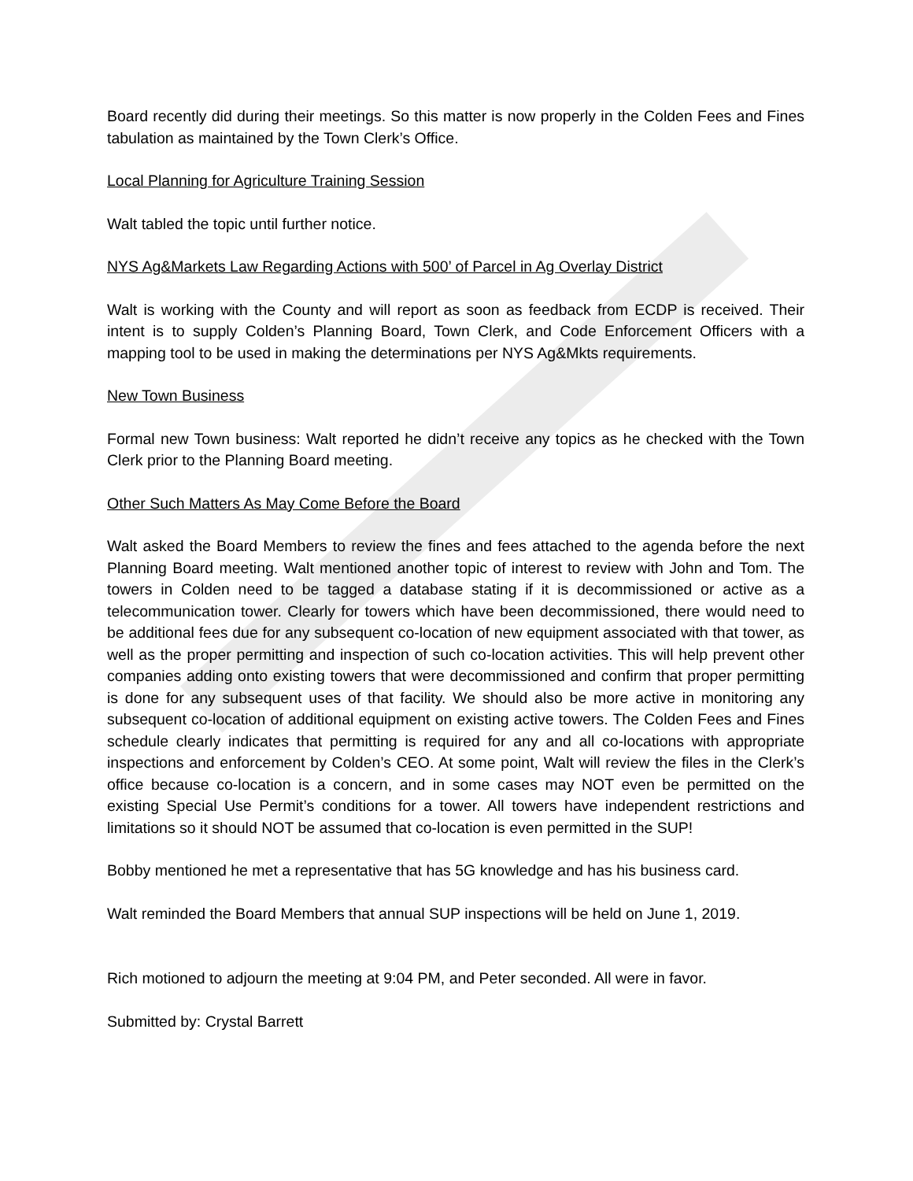Board recently did during their meetings. So this matter is now properly in the Colden Fees and Fines tabulation as maintained by the Town Clerk’s Office.
Local Planning for Agriculture Training Session
Walt tabled the topic until further notice.
NYS Ag&Markets Law Regarding Actions with 500’ of Parcel in Ag Overlay District
Walt is working with the County and will report as soon as feedback from ECDP is received. Their intent is to supply Colden’s Planning Board, Town Clerk, and Code Enforcement Officers with a mapping tool to be used in making the determinations per NYS Ag&Mkts requirements.
New Town Business
Formal new Town business: Walt reported he didn’t receive any topics as he checked with the Town Clerk prior to the Planning Board meeting.
Other Such Matters As May Come Before the Board
Walt asked the Board Members to review the fines and fees attached to the agenda before the next Planning Board meeting. Walt mentioned another topic of interest to review with John and Tom. The towers in Colden need to be tagged a database stating if it is decommissioned or active as a telecommunication tower. Clearly for towers which have been decommissioned, there would need to be additional fees due for any subsequent co-location of new equipment associated with that tower, as well as the proper permitting and inspection of such co-location activities. This will help prevent other companies adding onto existing towers that were decommissioned and confirm that proper permitting is done for any subsequent uses of that facility. We should also be more active in monitoring any subsequent co-location of additional equipment on existing active towers. The Colden Fees and Fines schedule clearly indicates that permitting is required for any and all co-locations with appropriate inspections and enforcement by Colden’s CEO. At some point, Walt will review the files in the Clerk’s office because co-location is a concern, and in some cases may NOT even be permitted on the existing Special Use Permit’s conditions for a tower. All towers have independent restrictions and limitations so it should NOT be assumed that co-location is even permitted in the SUP!
Bobby mentioned he met a representative that has 5G knowledge and has his business card.
Walt reminded the Board Members that annual SUP inspections will be held on June 1, 2019.
Rich motioned to adjourn the meeting at 9:04 PM, and Peter seconded. All were in favor.
Submitted by: Crystal Barrett